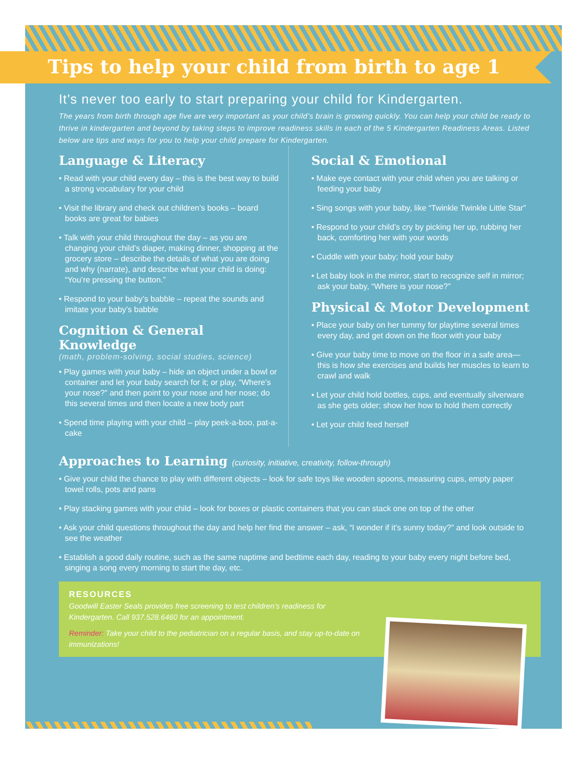Tips to help your child from birth to age 1
It’s never too early to start preparing your child for Kindergarten.
The years from birth through age five are very important as your child’s brain is growing quickly. You can help your child be ready to thrive in kindergarten and beyond by taking steps to improve readiness skills in each of the 5 Kindergarten Readiness Areas. Listed below are tips and ways for you to help your child prepare for Kindergarten.
Language & Literacy
• Read with your child every day – this is the best way to build a strong vocabulary for your child
• Visit the library and check out children’s books – board books are great for babies
• Talk with your child throughout the day – as you are changing your child’s diaper, making dinner, shopping at the grocery store – describe the details of what you are doing and why (narrate), and describe what your child is doing: “You’re pressing the button.”
• Respond to your baby’s babble – repeat the sounds and imitate your baby’s babble
Cognition & General Knowledge
(math, problem-solving, social studies, science)
• Play games with your baby – hide an object under a bowl or container and let your baby search for it; or play, “Where’s your nose?” and then point to your nose and her nose; do this several times and then locate a new body part
• Spend time playing with your child – play peek-a-boo, pat-a-cake
Social & Emotional
• Make eye contact with your child when you are talking or feeding your baby
• Sing songs with your baby, like “Twinkle Twinkle Little Star”
• Respond to your child’s cry by picking her up, rubbing her back, comforting her with your words
• Cuddle with your baby; hold your baby
• Let baby look in the mirror, start to recognize self in mirror; ask your baby, “Where is your nose?”
Physical & Motor Development
• Place your baby on her tummy for playtime several times every day, and get down on the floor with your baby
• Give your baby time to move on the floor in a safe area—this is how she exercises and builds her muscles to learn to crawl and walk
• Let your child hold bottles, cups, and eventually silverware as she gets older; show her how to hold them correctly
• Let your child feed herself
Approaches to Learning (curiosity, initiative, creativity, follow-through)
• Give your child the chance to play with different objects – look for safe toys like wooden spoons, measuring cups, empty paper towel rolls, pots and pans
• Play stacking games with your child – look for boxes or plastic containers that you can stack one on top of the other
• Ask your child questions throughout the day and help her find the answer – ask, “I wonder if it’s sunny today?” and look outside to see the weather
• Establish a good daily routine, such as the same naptime and bedtime each day, reading to your baby every night before bed, singing a song every morning to start the day, etc.
RESOURCES
Goodwill Easter Seals provides free screening to test children’s readiness for Kindergarten. Call 937.528.6460 for an appointment.
Reminder: Take your child to the pediatrician on a regular basis, and stay up-to-date on immunizations!